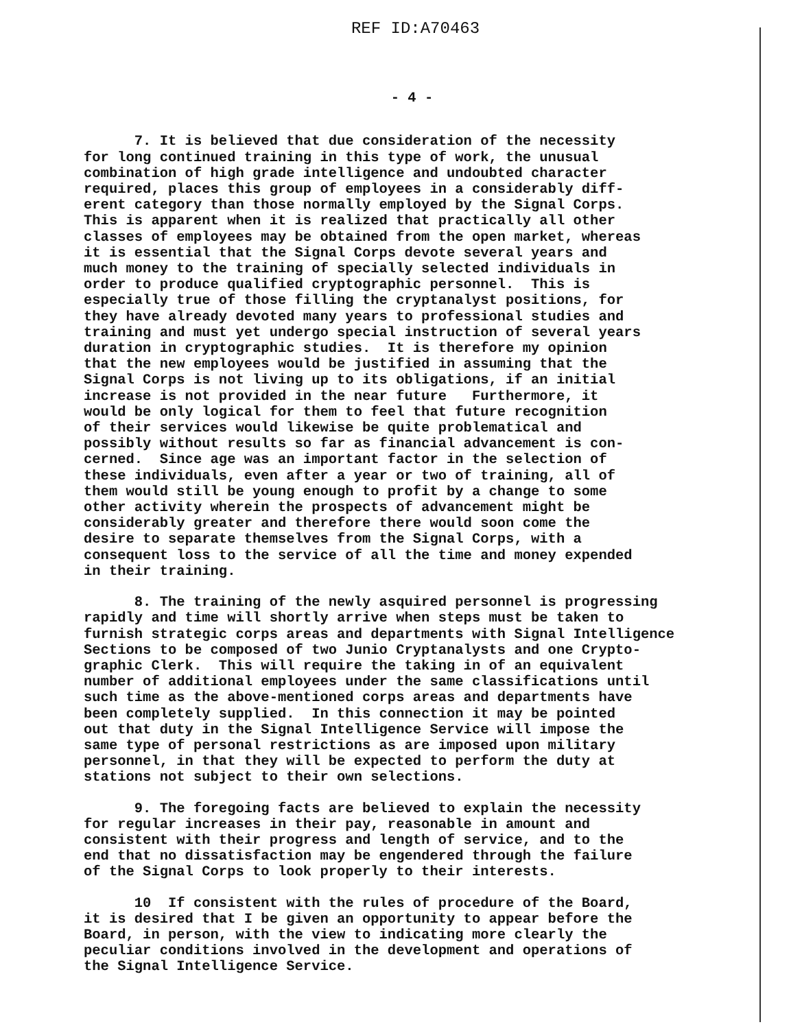REF ID:A70463
- 4 -
7. It is believed that due consideration of the necessity for long continued training in this type of work, the unusual combination of high grade intelligence and undoubted character required, places this group of employees in a considerably diff- erent category than those normally employed by the Signal Corps. This is apparent when it is realized that practically all other classes of employees may be obtained from the open market, whereas it is essential that the Signal Corps devote several years and much money to the training of specially selected individuals in order to produce qualified cryptographic personnel. This is especially true of those filling the cryptanalyst positions, for they have already devoted many years to professional studies and training and must yet undergo special instruction of several years duration in cryptographic studies. It is therefore my opinion that the new employees would be justified in assuming that the Signal Corps is not living up to its obligations, if an initial increase is not provided in the near future Furthermore, it would be only logical for them to feel that future recognition of their services would likewise be quite problematical and possibly without results so far as financial advancement is con- cerned. Since age was an important factor in the selection of these individuals, even after a year or two of training, all of them would still be young enough to profit by a change to some other activity wherein the prospects of advancement might be considerably greater and therefore there would soon come the desire to separate themselves from the Signal Corps, with a consequent loss to the service of all the time and money expended in their training.
8. The training of the newly asquired personnel is progressing rapidly and time will shortly arrive when steps must be taken to furnish strategic corps areas and departments with Signal Intelligence Sections to be composed of two Junio Cryptanalysts and one Crypto- graphic Clerk. This will require the taking in of an equivalent number of additional employees under the same classifications until such time as the above-mentioned corps areas and departments have been completely supplied. In this connection it may be pointed out that duty in the Signal Intelligence Service will impose the same type of personal restrictions as are imposed upon military personnel, in that they will be expected to perform the duty at stations not subject to their own selections.
9. The foregoing facts are believed to explain the necessity for regular increases in their pay, reasonable in amount and consistent with their progress and length of service, and to the end that no dissatisfaction may be engendered through the failure of the Signal Corps to look properly to their interests.
10 If consistent with the rules of procedure of the Board, it is desired that I be given an opportunity to appear before the Board, in person, with the view to indicating more clearly the peculiar conditions involved in the development and operations of the Signal Intelligence Service.